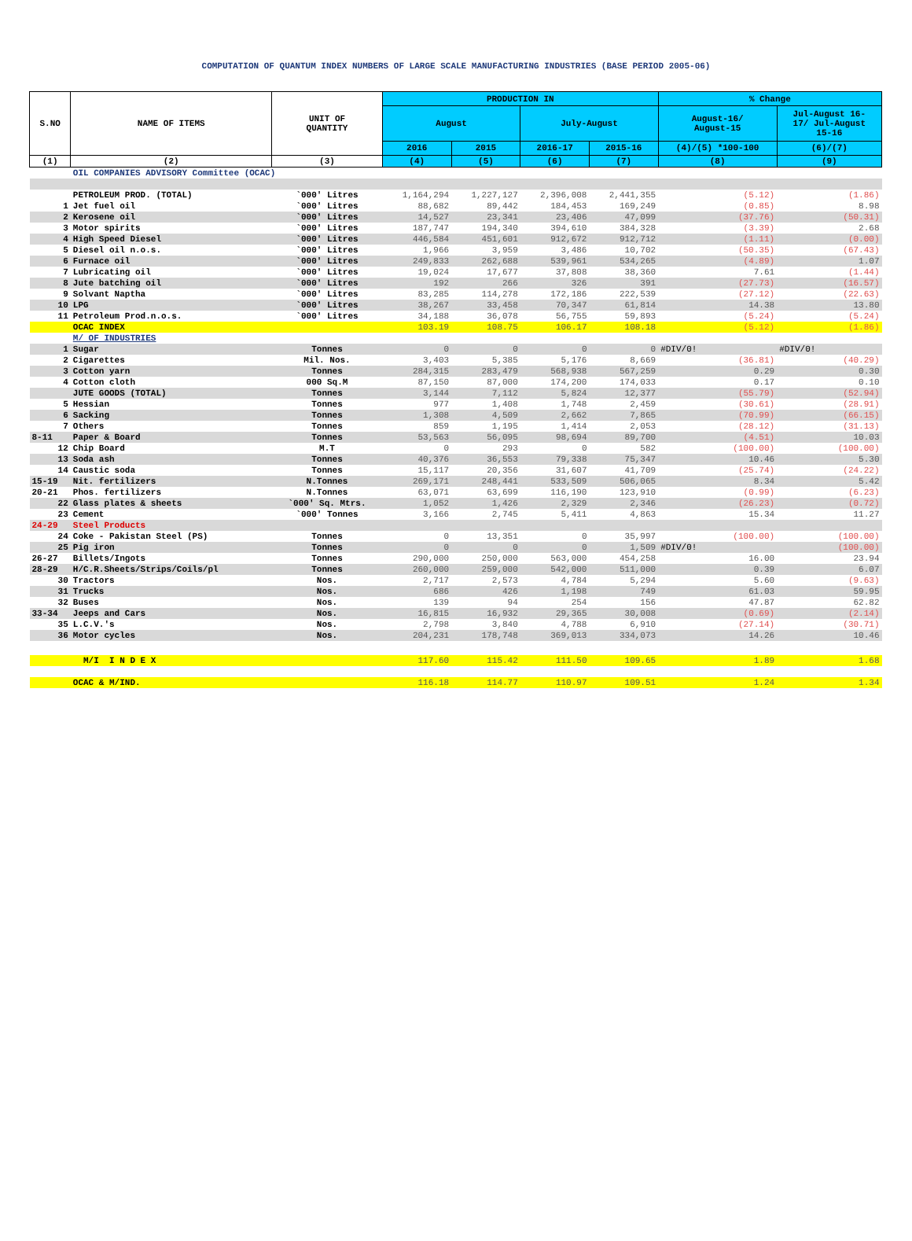COMPUTATION OF QUANTUM INDEX NUMBERS OF LARGE SCALE MANUFACTURING INDUSTRIES (BASE PERIOD 2005-06)
| S.NO | NAME OF ITEMS | UNIT OF QUANTITY | PRODUCTION IN | | | | % Change | |
| --- | --- | --- | --- | --- | --- | --- | --- | --- |
| | | | August | | July-August | | August-16/ August-15 | Jul-August 16- 17/ Jul-August 15-16 |
| | | | 2016 | 2015 | 2016-17 | 2015-16 | (4)/(5) *100-100 | (6)/(7) |
| (1) | (2) | (3) | (4) | (5) | (6) | (7) | (8) | (9) |
| | OIL COMPANIES ADVISORY Committee (OCAC) | | | | | | | |
| | PETROLEUM PROD. (TOTAL) | `000' Litres | 1,164,294 | 1,227,127 | 2,396,008 | 2,441,355 | (5.12) | (1.86) |
| 1 | Jet fuel oil | `000' Litres | 88,682 | 89,442 | 184,453 | 169,249 | (0.85) | 8.98 |
| 2 | Kerosene oil | `000' Litres | 14,527 | 23,341 | 23,406 | 47,099 | (37.76) | (50.31) |
| 3 | Motor spirits | `000' Litres | 187,747 | 194,340 | 394,610 | 384,328 | (3.39) | 2.68 |
| 4 | High Speed Diesel | `000' Litres | 446,584 | 451,601 | 912,672 | 912,712 | (1.11) | (0.00) |
| 5 | Diesel oil n.o.s. | `000' Litres | 1,966 | 3,959 | 3,486 | 10,702 | (50.35) | (67.43) |
| 6 | Furnace oil | `000' Litres | 249,833 | 262,688 | 539,961 | 534,265 | (4.89) | 1.07 |
| 7 | Lubricating oil | `000' Litres | 19,024 | 17,677 | 37,808 | 38,360 | 7.61 | (1.44) |
| 8 | Jute batching oil | `000' Litres | 192 | 266 | 326 | 391 | (27.73) | (16.57) |
| 9 | Solvant Naptha | `000' Litres | 83,285 | 114,278 | 172,186 | 222,539 | (27.12) | (22.63) |
| 10 | LPG | `000' Litres | 38,267 | 33,458 | 70,347 | 61,814 | 14.38 | 13.80 |
| 11 | Petroleum Prod.n.o.s. | `000' Litres | 34,188 | 36,078 | 56,755 | 59,893 | (5.24) | (5.24) |
| | OCAC INDEX | | 103.19 | 108.75 | 106.17 | 108.18 | (5.12) | (1.86) |
| | M/ OF INDUSTRIES | | | | | | | |
| 1 | Sugar | Tonnes | 0 | 0 | 0 | 0 | #DIV/0! | #DIV/0! |
| 2 | Cigarettes | Mil. Nos. | 3,403 | 5,385 | 5,176 | 8,669 | (36.81) | (40.29) |
| 3 | Cotton yarn | Tonnes | 284,315 | 283,479 | 568,938 | 567,259 | 0.29 | 0.30 |
| 4 | Cotton cloth | 000 Sq.M | 87,150 | 87,000 | 174,200 | 174,033 | 0.17 | 0.10 |
| | JUTE GOODS (TOTAL) | Tonnes | 3,144 | 7,112 | 5,824 | 12,377 | (55.79) | (52.94) |
| 5 | Hessian | Tonnes | 977 | 1,408 | 1,748 | 2,459 | (30.61) | (28.91) |
| 6 | Sacking | Tonnes | 1,308 | 4,509 | 2,662 | 7,865 | (70.99) | (66.15) |
| 7 | Others | Tonnes | 859 | 1,195 | 1,414 | 2,053 | (28.12) | (31.13) |
| 8-11 | Paper & Board | Tonnes | 53,563 | 56,095 | 98,694 | 89,700 | (4.51) | 10.03 |
| 12 | Chip Board | M.T | 0 | 293 | 0 | 582 | (100.00) | (100.00) |
| 13 | Soda ash | Tonnes | 40,376 | 36,553 | 79,338 | 75,347 | 10.46 | 5.30 |
| 14 | Caustic soda | Tonnes | 15,117 | 20,356 | 31,607 | 41,709 | (25.74) | (24.22) |
| 15-19 | Nit. fertilizers | N.Tonnes | 269,171 | 248,441 | 533,509 | 506,065 | 8.34 | 5.42 |
| 20-21 | Phos. fertilizers | N.Tonnes | 63,071 | 63,699 | 116,190 | 123,910 | (0.99) | (6.23) |
| 22 | Glass plates & sheets | `000' Sq. Mtrs. | 1,052 | 1,426 | 2,329 | 2,346 | (26.23) | (0.72) |
| 23 | Cement | `000' Tonnes | 3,166 | 2,745 | 5,411 | 4,863 | 15.34 | 11.27 |
| 24-29 | Steel Products | | | | | | | |
| 24 | Coke - Pakistan Steel (PS) | Tonnes | 0 | 13,351 | 0 | 35,997 | (100.00) | (100.00) |
| 25 | Pig iron | Tonnes | 0 | 0 | 0 | 1,509 | #DIV/0! | (100.00) |
| 26-27 | Billets/Ingots | Tonnes | 290,000 | 250,000 | 563,000 | 454,258 | 16.00 | 23.94 |
| 28-29 | H/C.R.Sheets/Strips/Coils/pl | Tonnes | 260,000 | 259,000 | 542,000 | 511,000 | 0.39 | 6.07 |
| 30 | Tractors | Nos. | 2,717 | 2,573 | 4,784 | 5,294 | 5.60 | (9.63) |
| 31 | Trucks | Nos. | 686 | 426 | 1,198 | 749 | 61.03 | 59.95 |
| 32 | Buses | Nos. | 139 | 94 | 254 | 156 | 47.87 | 62.82 |
| 33-34 | Jeeps and Cars | Nos. | 16,815 | 16,932 | 29,365 | 30,008 | (0.69) | (2.14) |
| 35 | L.C.V.'s | Nos. | 2,798 | 3,840 | 4,788 | 6,910 | (27.14) | (30.71) |
| 36 | Motor cycles | Nos. | 204,231 | 178,748 | 369,013 | 334,073 | 14.26 | 10.46 |
| | M/I I N D E X | | 117.60 | 115.42 | 111.50 | 109.65 | 1.89 | 1.68 |
| | OCAC & M/IND. | | 116.18 | 114.77 | 110.97 | 109.51 | 1.24 | 1.34 |